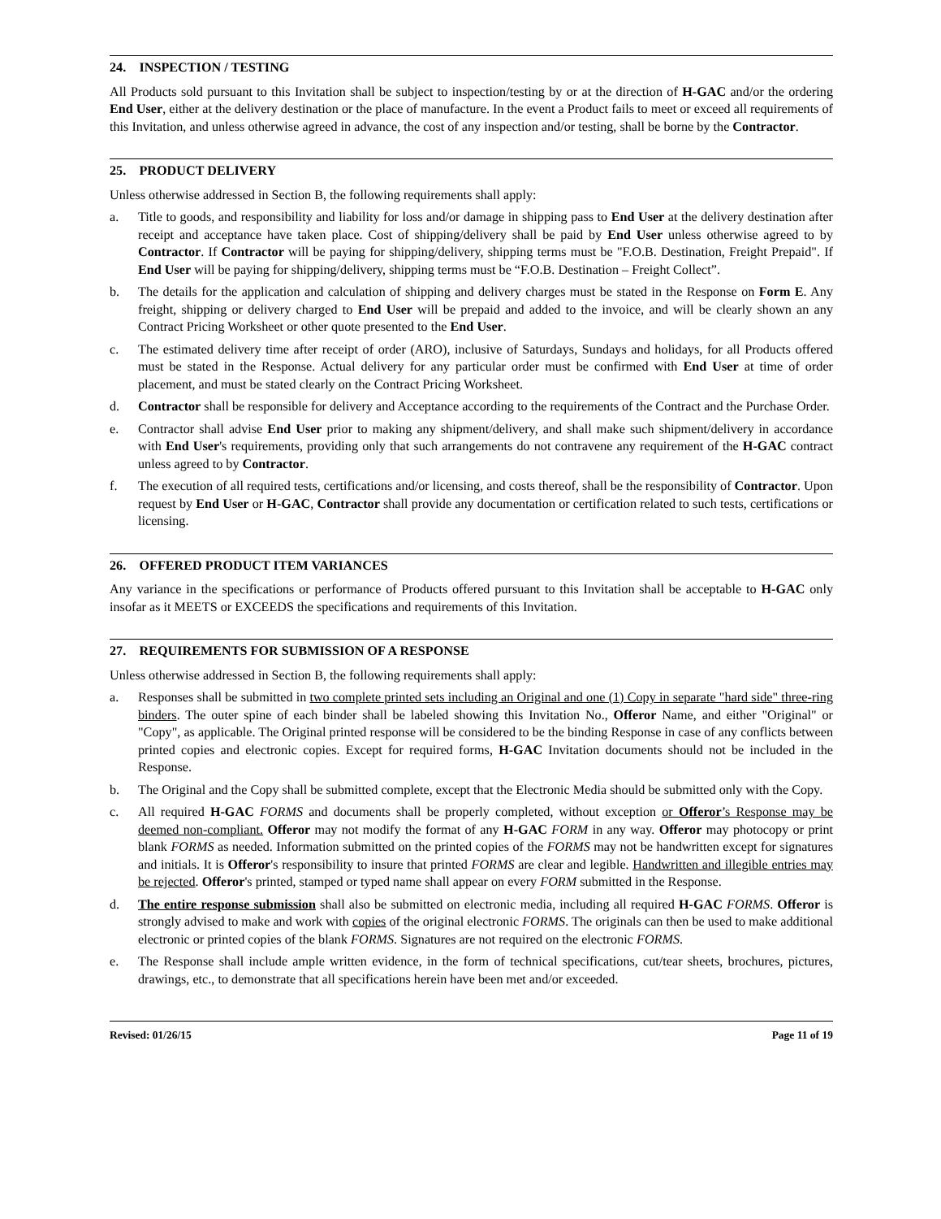24. INSPECTION / TESTING
All Products sold pursuant to this Invitation shall be subject to inspection/testing by or at the direction of H-GAC and/or the ordering End User, either at the delivery destination or the place of manufacture. In the event a Product fails to meet or exceed all requirements of this Invitation, and unless otherwise agreed in advance, the cost of any inspection and/or testing, shall be borne by the Contractor.
25. PRODUCT DELIVERY
Unless otherwise addressed in Section B, the following requirements shall apply:
a. Title to goods, and responsibility and liability for loss and/or damage in shipping pass to End User at the delivery destination after receipt and acceptance have taken place. Cost of shipping/delivery shall be paid by End User unless otherwise agreed to by Contractor. If Contractor will be paying for shipping/delivery, shipping terms must be "F.O.B. Destination, Freight Prepaid". If End User will be paying for shipping/delivery, shipping terms must be “F.O.B. Destination – Freight Collect”.
b. The details for the application and calculation of shipping and delivery charges must be stated in the Response on Form E. Any freight, shipping or delivery charged to End User will be prepaid and added to the invoice, and will be clearly shown an any Contract Pricing Worksheet or other quote presented to the End User.
c. The estimated delivery time after receipt of order (ARO), inclusive of Saturdays, Sundays and holidays, for all Products offered must be stated in the Response. Actual delivery for any particular order must be confirmed with End User at time of order placement, and must be stated clearly on the Contract Pricing Worksheet.
d. Contractor shall be responsible for delivery and Acceptance according to the requirements of the Contract and the Purchase Order.
e. Contractor shall advise End User prior to making any shipment/delivery, and shall make such shipment/delivery in accordance with End User's requirements, providing only that such arrangements do not contravene any requirement of the H-GAC contract unless agreed to by Contractor.
f. The execution of all required tests, certifications and/or licensing, and costs thereof, shall be the responsibility of Contractor. Upon request by End User or H-GAC, Contractor shall provide any documentation or certification related to such tests, certifications or licensing.
26. OFFERED PRODUCT ITEM VARIANCES
Any variance in the specifications or performance of Products offered pursuant to this Invitation shall be acceptable to H-GAC only insofar as it MEETS or EXCEEDS the specifications and requirements of this Invitation.
27. REQUIREMENTS FOR SUBMISSION OF A RESPONSE
Unless otherwise addressed in Section B, the following requirements shall apply:
a. Responses shall be submitted in two complete printed sets including an Original and one (1) Copy in separate "hard side" three-ring binders. The outer spine of each binder shall be labeled showing this Invitation No., Offeror Name, and either "Original" or "Copy", as applicable. The Original printed response will be considered to be the binding Response in case of any conflicts between printed copies and electronic copies. Except for required forms, H-GAC Invitation documents should not be included in the Response.
b. The Original and the Copy shall be submitted complete, except that the Electronic Media should be submitted only with the Copy.
c. All required H-GAC FORMS and documents shall be properly completed, without exception or Offeror’s Response may be deemed non-compliant. Offeror may not modify the format of any H-GAC FORM in any way. Offeror may photocopy or print blank FORMS as needed. Information submitted on the printed copies of the FORMS may not be handwritten except for signatures and initials. It is Offeror's responsibility to insure that printed FORMS are clear and legible. Handwritten and illegible entries may be rejected. Offeror's printed, stamped or typed name shall appear on every FORM submitted in the Response.
d. The entire response submission shall also be submitted on electronic media, including all required H-GAC FORMS. Offeror is strongly advised to make and work with copies of the original electronic FORMS. The originals can then be used to make additional electronic or printed copies of the blank FORMS. Signatures are not required on the electronic FORMS.
e. The Response shall include ample written evidence, in the form of technical specifications, cut/tear sheets, brochures, pictures, drawings, etc., to demonstrate that all specifications herein have been met and/or exceeded.
Revised: 01/26/15 Page 11 of 19